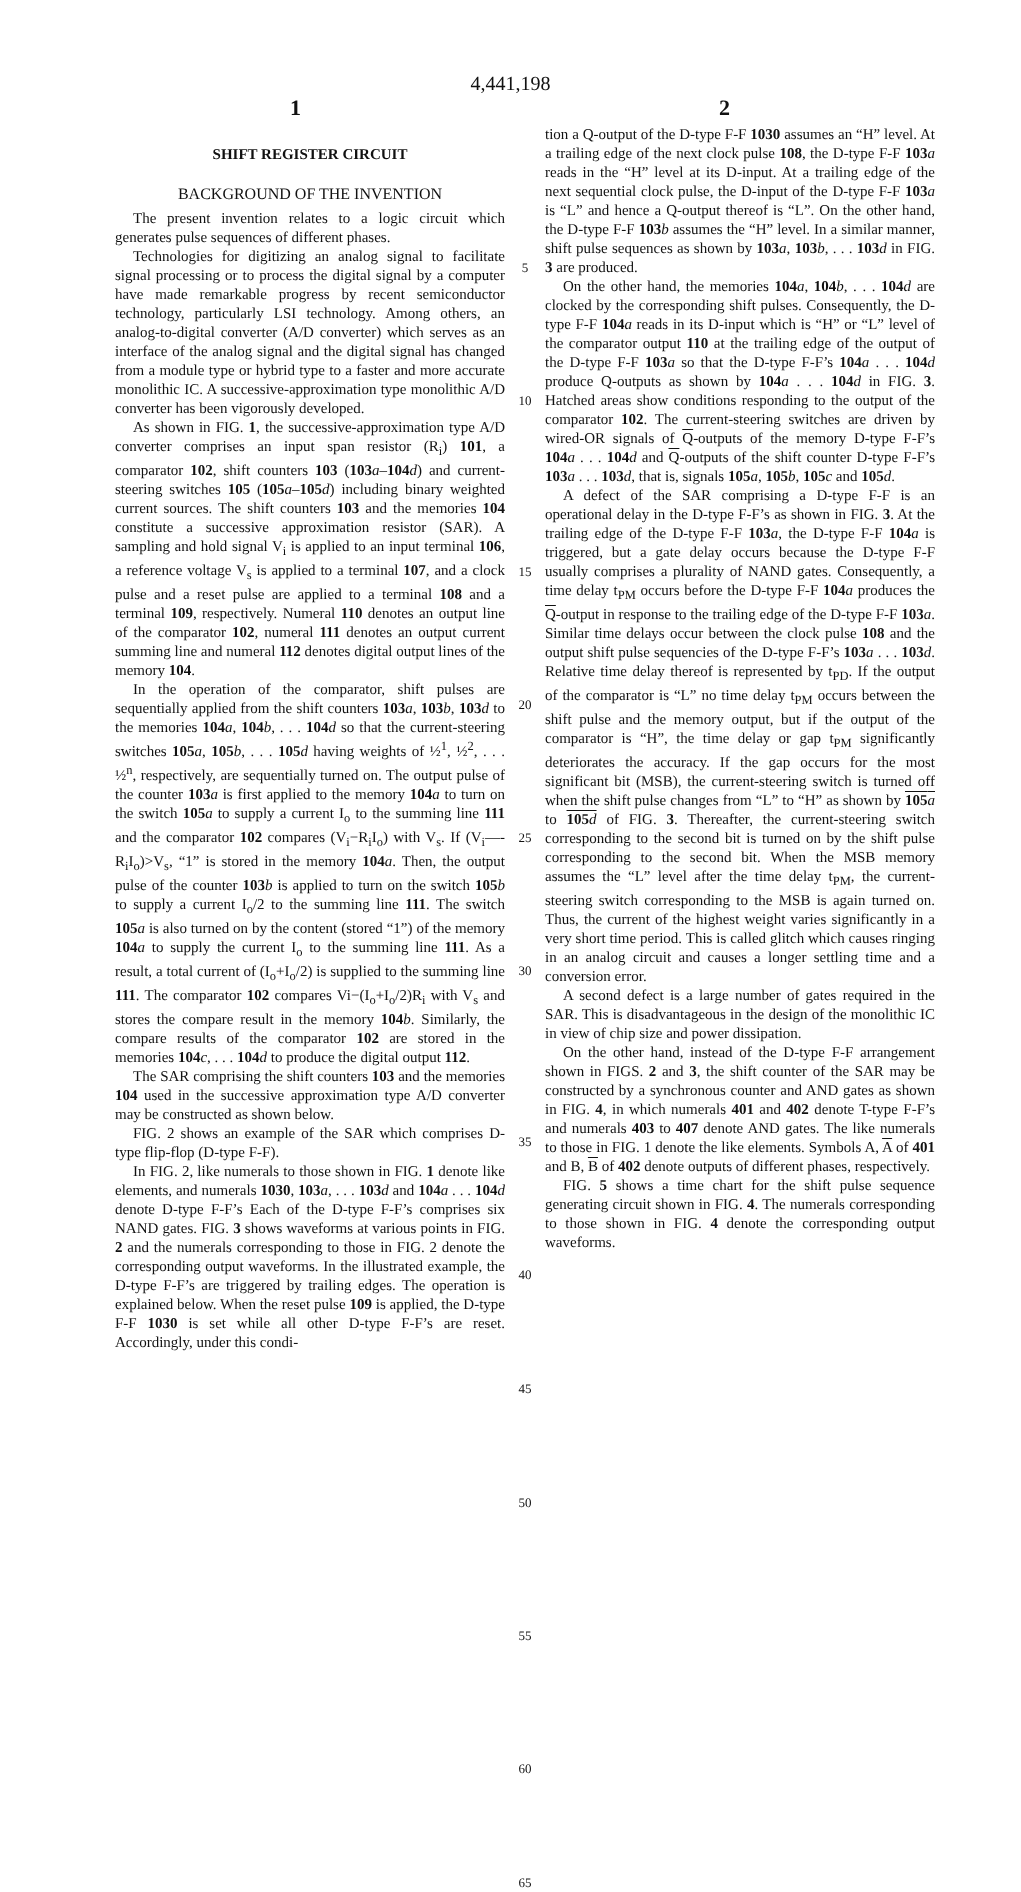4,441,198
1 2
SHIFT REGISTER CIRCUIT
BACKGROUND OF THE INVENTION
The present invention relates to a logic circuit which generates pulse sequences of different phases.
Technologies for digitizing an analog signal to facilitate signal processing or to process the digital signal by a computer have made remarkable progress by recent semiconductor technology, particularly LSI technology. Among others, an analog-to-digital converter (A/D converter) which serves as an interface of the analog signal and the digital signal has changed from a module type or hybrid type to a faster and more accurate monolithic IC. A successive-approximation type monolithic A/D converter has been vigorously developed.
As shown in FIG. 1, the successive-approximation type A/D converter comprises an input span resistor (R<sub>i</sub>) 101, a comparator 102, shift counters 103 (103 a–104 d) and current-steering switches 105 (105 a–105 d) including binary weighted current sources. The shift counters 103 and the memories 104 constitute a successive approximation resistor (SAR). A sampling and hold signal V<sub>i</sub> is applied to an input terminal 106, a reference voltage V<sub>s</sub> is applied to a terminal 107, and a clock pulse and a reset pulse are applied to a terminal 108 and a terminal 109, respectively. Numeral 110 denotes an output line of the comparator 102, numeral 111 denotes an output current summing line and numeral 112 denotes digital output lines of the memory 104.
In the operation of the comparator, shift pulses are sequentially applied from the shift counters 103 a, 103 b, 103 d to the memories 104 a, 104 b, . . . 104 d so that the current-steering switches 105 a, 105 b, . . . 105 d having weights of ½<sup>1</sup>, ½<sup>2</sup>, . . . ½<sup>n</sup>, respectively, are sequentially turned on. The output pulse of the counter 103 a is first applied to the memory 104 a to turn on the switch 105 a to supply a current I<sub>o</sub> to the summing line 111 and the comparator 102 compares (V<sub>i</sub>−R<sub>i</sub>I<sub>o</sub>) with V<sub>s</sub>. If (V<sub>i</sub>—- R<sub>i</sub>I<sub>o</sub>)>V<sub>s</sub>, “1” is stored in the memory 104 a. Then, the output pulse of the counter 103 b is applied to turn on the switch 105 b to supply a current I<sub>o</sub>/2 to the summing line 111. The switch 105 a is also turned on by the content (stored “1”) of the memory 104 a to supply the current I<sub>o</sub> to the summing line 111. As a result, a total current of (I<sub>o</sub>+I<sub>o</sub>/2) is supplied to the summing line 111. The comparator 102 compares Vi−(I<sub>o</sub>+I<sub>o</sub>/2)R<sub>i</sub> with V<sub>s</sub> and stores the compare result in the memory 104 b. Similarly, the compare results of the comparator 102 are stored in the memories 104 c, . . . 104 d to produce the digital output 112.
The SAR comprising the shift counters 103 and the memories 104 used in the successive approximation type A/D converter may be constructed as shown below.
FIG. 2 shows an example of the SAR which comprises D-type flip-flop (D-type F-F).
In FIG. 2, like numerals to those shown in FIG. 1 denote like elements, and numerals 1030, 103 a, . . . 103 d and 104 a . . . 104 d denote D-type F-F’s Each of the D-type F-F’s comprises six NAND gates. FIG. 3 shows waveforms at various points in FIG. 2 and the numerals corresponding to those in FIG. 2 denote the corresponding output waveforms. In the illustrated example, the D-type F-F’s are triggered by trailing edges. The operation is explained below. When the reset pulse 109 is applied, the D-type F-F 1030 is set while all other D-type F-F’s are reset. Accordingly, under this condi-
5
10
15
20
25
30
35
40
45
50
55
60
65
tion a Q-output of the D-type F-F 1030 assumes an “H” level. At a trailing edge of the next clock pulse 108, the D-type F-F 103 a reads in the “H” level at its D-input. At a trailing edge of the next sequential clock pulse, the D-input of the D-type F-F 103 a is “L” and hence a Q-output thereof is “L”. On the other hand, the D-type F-F 103 b assumes the “H” level. In a similar manner, shift pulse sequences as shown by 103 a, 103 b, . . . 103 d in FIG. 3 are produced.
On the other hand, the memories 104 a, 104 b, . . . 104 d are clocked by the corresponding shift pulses. Consequently, the D-type F-F 104 a reads in its D-input which is “H” or “L” level of the comparator output 110 at the trailing edge of the output of the D-type F-F 103 a so that the D-type F-F’s 104 a . . . 104 d produce Q-outputs as shown by 104 a . . . 104 d in FIG. 3. Hatched areas show conditions responding to the output of the comparator 102. The current-steering switches are driven by wired-OR signals of Q-outputs of the memory D-type F-F’s 104 a . . . 104 d and Q-outputs of the shift counter D-type F-F’s 103 a . . . 103 d, that is, signals 105 a, 105 b, 105 c and 105 d.
A defect of the SAR comprising a D-type F-F is an operational delay in the D-type F-F’s as shown in FIG. 3. At the trailing edge of the D-type F-F 103 a, the D-type F-F 104 a is triggered, but a gate delay occurs because the D-type F-F usually comprises a plurality of NAND gates. Consequently, a time delay t<sub>PM</sub> occurs before the D-type F-F 104 a produces the Q-output in response to the trailing edge of the D-type F-F 103 a. Similar time delays occur between the clock pulse 108 and the output shift pulse sequencies of the D-type F-F’s 103 a . . . 103 d. Relative time delay thereof is represented by t<sub>PD</sub>. If the output of the comparator is “L” no time delay t<sub>PM</sub> occurs between the shift pulse and the memory output, but if the output of the comparator is “H”, the time delay or gap t<sub>PM</sub> significantly deteriorates the accuracy. If the gap occurs for the most significant bit (MSB), the current-steering switch is turned off when the shift pulse changes from “L” to “H” as shown by 105 a to 105 d of FIG. 3. Thereafter, the current-steering switch corresponding to the second bit is turned on by the shift pulse corresponding to the second bit. When the MSB memory assumes the “L” level after the time delay t<sub>PM</sub>, the current-steering switch corresponding to the MSB is again turned on. Thus, the current of the highest weight varies significantly in a very short time period. This is called glitch which causes ringing in an analog circuit and causes a longer settling time and a conversion error.
A second defect is a large number of gates required in the SAR. This is disadvantageous in the design of the monolithic IC in view of chip size and power dissipation.
On the other hand, instead of the D-type F-F arrangement shown in FIGS. 2 and 3, the shift counter of the SAR may be constructed by a synchronous counter and AND gates as shown in FIG. 4, in which numerals 401 and 402 denote T-type F-F’s and numerals 403 to 407 denote AND gates. The like numerals to those in FIG. 1 denote the like elements. Symbols A, A of 401 and B, B of 402 denote outputs of different phases, respectively.
FIG. 5 shows a time chart for the shift pulse sequence generating circuit shown in FIG. 4. The numerals corresponding to those shown in FIG. 4 denote the corresponding output waveforms.